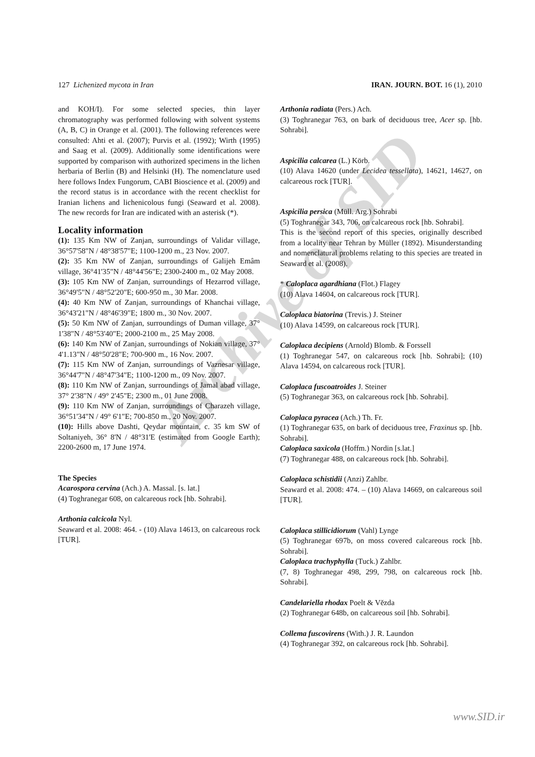Archive of SID
127 Lichenized mycota in Iran IRAN. JOURN. BOT. 16 (1), 2010
and KOH/I). For some selected species, thin layer chromatography was performed following with solvent systems (A, B, C) in Orange et al. (2001). The following references were consulted: Ahti et al. (2007); Purvis et al. (1992); Wirth (1995) and Saag et al. (2009). Additionally some identifications were supported by comparison with authorized specimens in the lichen herbaria of Berlin (B) and Helsinki (H). The nomenclature used here follows Index Fungorum, CABI Bioscience et al. (2009) and the record status is in accordance with the recent checklist for Iranian lichens and lichenicolous fungi (Seaward et al. 2008). The new records for Iran are indicated with an asterisk (*).
Locality information
(1): 135 Km NW of Zanjan, surroundings of Validar village, 36°57'58"N / 48°38'57"E; 1100-1200 m., 23 Nov. 2007.
(2): 35 Km NW of Zanjan, surroundings of Galijeh Emâm village, 36°41'35"N / 48°44'56"E; 2300-2400 m., 02 May 2008.
(3): 105 Km NW of Zanjan, surroundings of Hezarrod village, 36°49'5"N / 48°52'20"E; 600-950 m., 30 Mar. 2008.
(4): 40 Km NW of Zanjan, surroundings of Khanchai village, 36°43'21"N / 48°46'39"E; 1800 m., 30 Nov. 2007.
(5): 50 Km NW of Zanjan, surroundings of Duman village, 37° 1'38"N / 48°53'40"E; 2000-2100 m., 25 May 2008.
(6): 140 Km NW of Zanjan, surroundings of Nokian village, 37° 4'1.13"N / 48°50'28"E; 700-900 m., 16 Nov. 2007.
(7): 115 Km NW of Zanjan, surroundings of Vaznesar village, 36°44'7"N / 48°47'34"E; 1100-1200 m., 09 Nov. 2007.
(8): 110 Km NW of Zanjan, surroundings of Jamal abad village, 37° 2'38"N / 49° 2'45"E; 2300 m., 01 June 2008.
(9): 110 Km NW of Zanjan, surroundings of Charazeh village, 36°51'34"N / 49° 6'1"E; 700-850 m., 20 Nov. 2007.
(10): Hills above Dashti, Qeydar mountain, c. 35 km SW of Soltaniyeh, 36° 8'N / 48°31'E (estimated from Google Earth); 2200-2600 m, 17 June 1974.
The Species
Acarospora cervina (Ach.) A. Massal. [s. lat.]
(4) Toghranegar 608, on calcareous rock [hb. Sohrabi].
Arthonia calcicola Nyl.
Seaward et al. 2008: 464. - (10) Alava 14613, on calcareous rock [TUR].
Arthonia radiata (Pers.) Ach.
(3) Toghranegar 763, on bark of deciduous tree, Acer sp. [hb. Sohrabi].
Aspicilia calcarea (L.) Körb.
(10) Alava 14620 (under Lecidea tessellata), 14621, 14627, on calcareous rock [TUR].
Aspicilia persica (Müll. Arg.) Sohrabi
(5) Toghranegar 343, 706, on calcareous rock [hb. Sohrabi].
This is the second report of this species, originally described from a locality near Tehran by Müller (1892). Misunderstanding and nomenclatural problems relating to this species are treated in Seaward et al. (2008).
* Caloplaca agardhiana (Flot.) Flagey
(10) Alava 14604, on calcareous rock [TUR].
Caloplaca biatorina (Trevis.) J. Steiner
(10) Alava 14599, on calcareous rock [TUR].
Caloplaca decipiens (Arnold) Blomb. & Forssell
(1) Toghranegar 547, on calcareous rock [hb. Sohrabi]; (10) Alava 14594, on calcareous rock [TUR].
Caloplaca fuscoatroides J. Steiner
(5) Toghranegar 363, on calcareous rock [hb. Sohrabi].
Caloplaca pyracea (Ach.) Th. Fr.
(1) Toghranegar 635, on bark of deciduous tree, Fraxinus sp. [hb. Sohrabi].
Caloplaca saxicola (Hoffm.) Nordin [s.lat.]
(7) Toghranegar 488, on calcareous rock [hb. Sohrabi].
Caloplaca schistidii (Anzi) Zahlbr.
Seaward et al. 2008: 474. – (10) Alava 14669, on calcareous soil [TUR].
Caloplaca stillicidiorum (Vahl) Lynge
(5) Toghranegar 697b, on moss covered calcareous rock [hb. Sohrabi].
Caloplaca trachyphylla (Tuck.) Zahlbr.
(7, 8) Toghranegar 498, 299, 798, on calcareous rock [hb. Sohrabi].
Candelariella rhodax Poelt & Vĕzda
(2) Toghranegar 648b, on calcareous soil [hb. Sohrabi].
Collema fuscovirens (With.) J. R. Laundon
(4) Toghranegar 392, on calcareous rock [hb. Sohrabi].
www.SID.ir